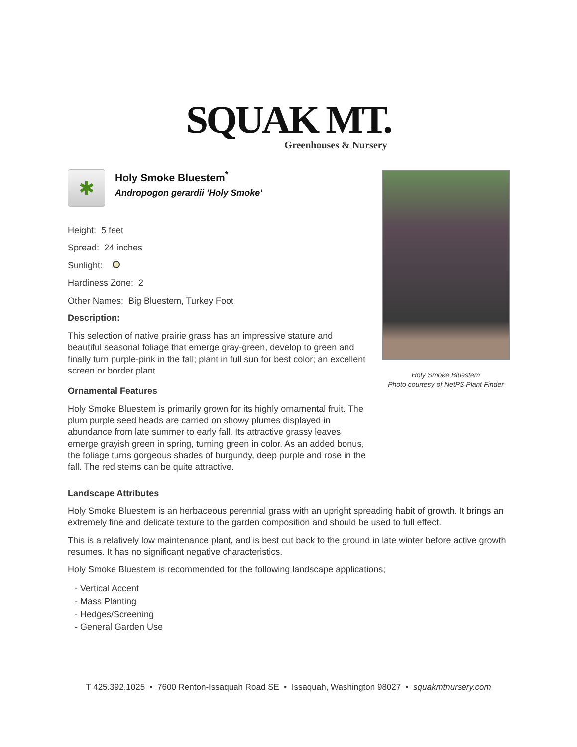SQUAK MT.
Greenhouses & Nursery
✱
Holy Smoke Bluestem<sup>*</sup>
Andropogon gerardii 'Holy Smoke'
Height: 5 feet
Spread: 24 inches
Sunlight:
Hardiness Zone: 2
Other Names: Big Bluestem, Turkey Foot
Description:
This selection of native prairie grass has an impressive stature and beautiful seasonal foliage that emerge gray-green, develop to green and finally turn purple-pink in the fall; plant in full sun for best color; an excellent screen or border plant
Ornamental Features
Holy Smoke Bluestem is primarily grown for its highly ornamental fruit. The plum purple seed heads are carried on showy plumes displayed in abundance from late summer to early fall. Its attractive grassy leaves emerge grayish green in spring, turning green in color. As an added bonus, the foliage turns gorgeous shades of burgundy, deep purple and rose in the fall. The red stems can be quite attractive.
Holy Smoke Bluestem
Photo courtesy of NetPS Plant Finder
Landscape Attributes
Holy Smoke Bluestem is an herbaceous perennial grass with an upright spreading habit of growth. It brings an extremely fine and delicate texture to the garden composition and should be used to full effect.
This is a relatively low maintenance plant, and is best cut back to the ground in late winter before active growth resumes. It has no significant negative characteristics.
Holy Smoke Bluestem is recommended for the following landscape applications;
- Vertical Accent
- Mass Planting
- Hedges/Screening
- General Garden Use
T 425.392.1025 • 7600 Renton-Issaquah Road SE • Issaquah, Washington 98027 • squakmtnursery.com